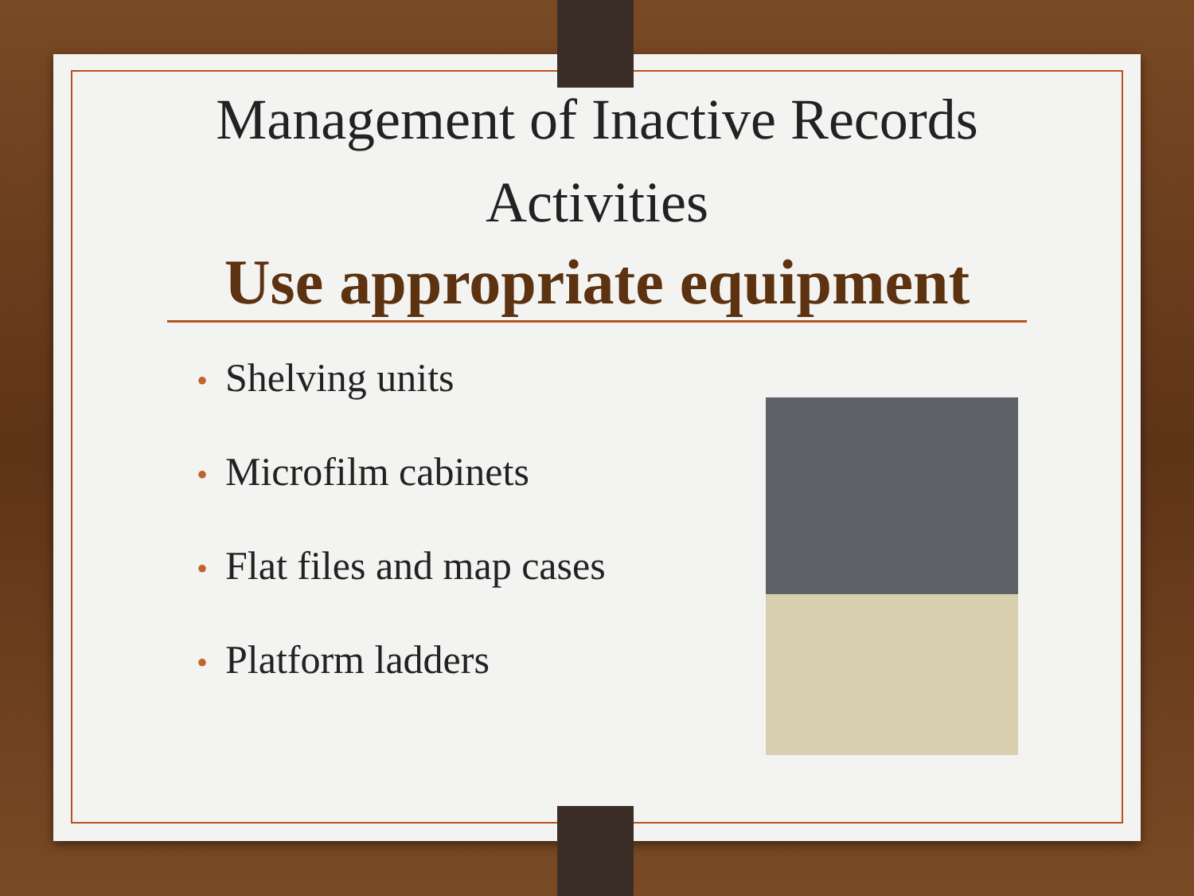Management of Inactive Records
Activities
Use appropriate equipment
• Shelving units
• Microfilm cabinets
• Flat files and map cases
• Platform ladders